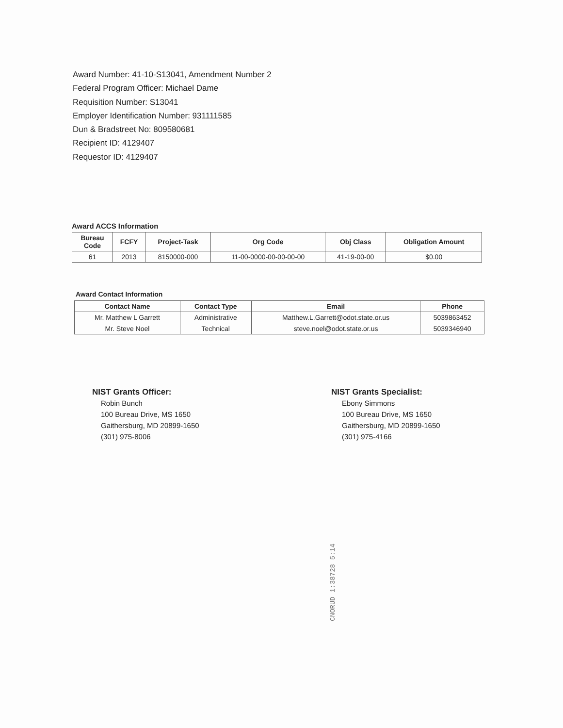Award Number: 41-10-S13041, Amendment Number 2
Federal Program Officer: Michael Dame
Requisition Number: S13041
Employer Identification Number: 931111585
Dun & Bradstreet No: 809580681
Recipient ID: 4129407
Requestor ID: 4129407
Award ACCS Information
| Bureau Code | FCFY | Project-Task | Org Code | Obj Class | Obligation Amount |
| --- | --- | --- | --- | --- | --- |
| 61 | 2013 | 8150000-000 | 11-00-0000-00-00-00-00 | 41-19-00-00 | $0.00 |
Award Contact Information
| Contact Name | Contact Type | Email | Phone |
| --- | --- | --- | --- |
| Mr. Matthew L Garrett | Administrative | Matthew.L.Garrett@odot.state.or.us | 5039863452 |
| Mr. Steve Noel | Technical | steve.noel@odot.state.or.us | 5039346940 |
NIST Grants Officer:
Robin Bunch
100 Bureau Drive, MS 1650
Gaithersburg, MD 20899-1650
(301) 975-8006
NIST Grants Specialist:
Ebony Simmons
100 Bureau Drive, MS 1650
Gaithersburg, MD 20899-1650
(301) 975-4166
CNORUD 1:38728 5:14